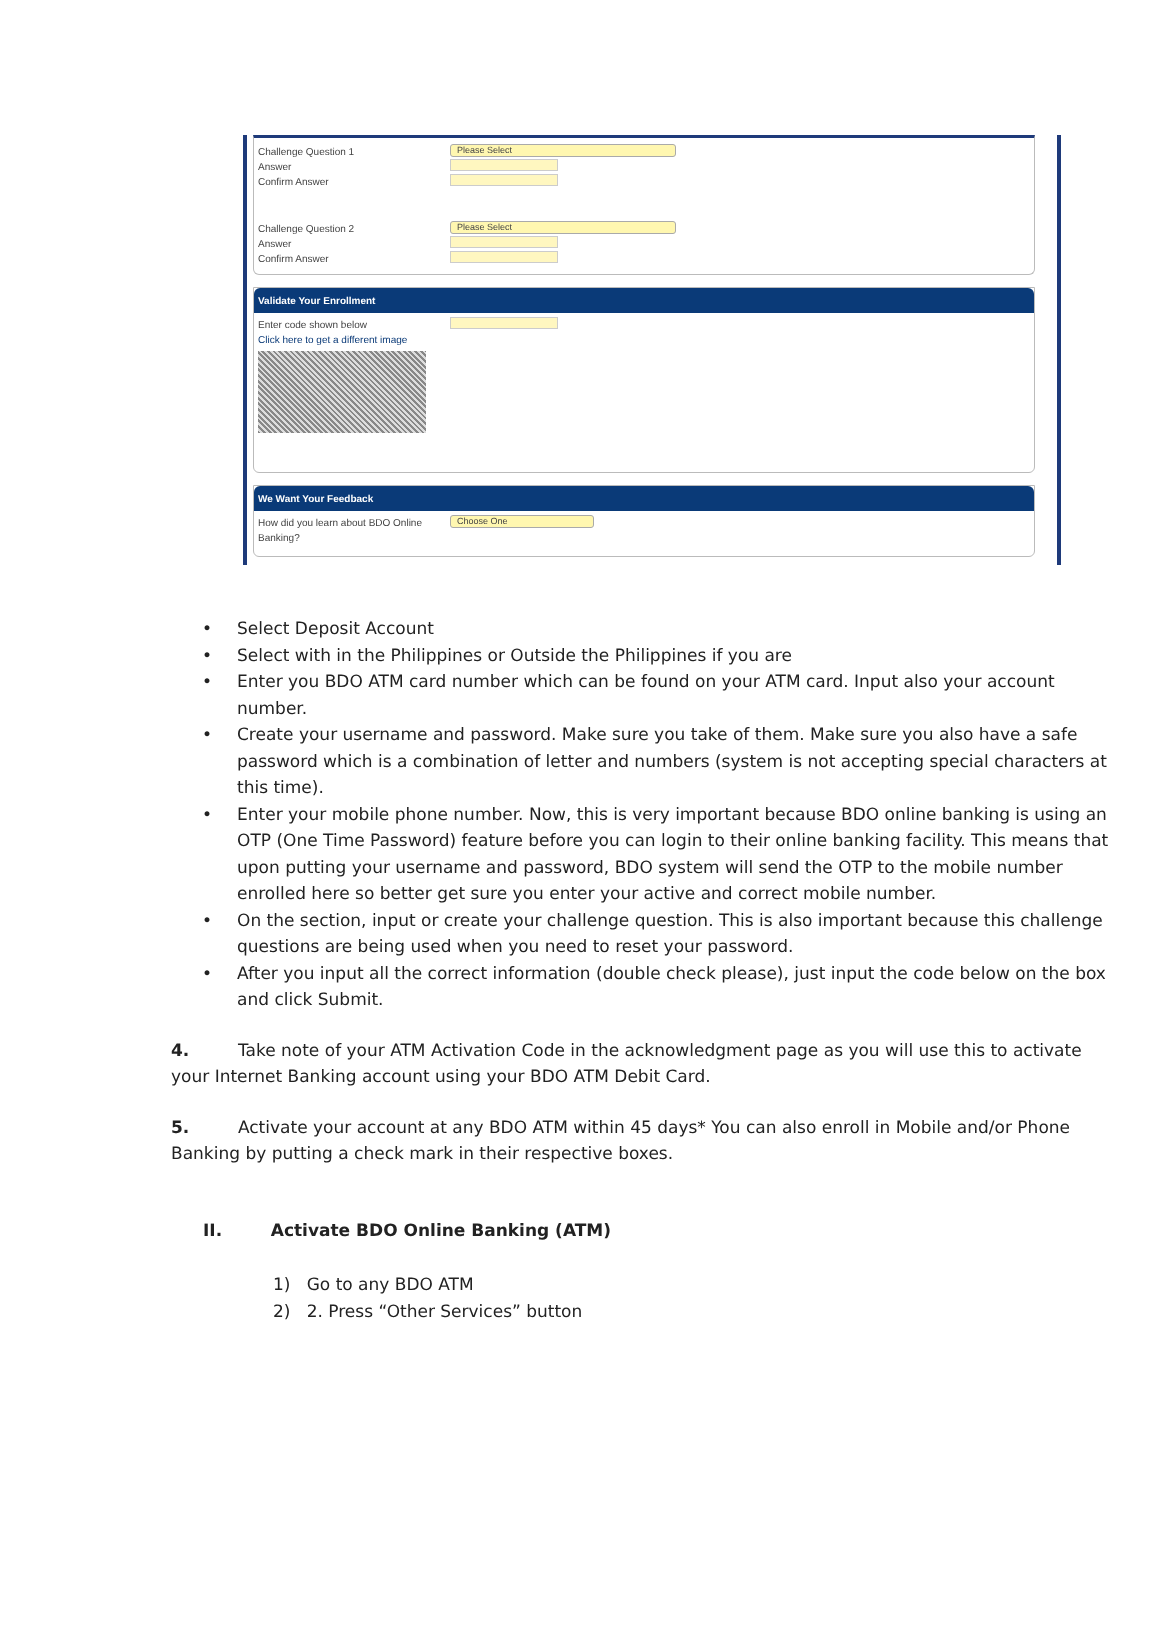Challenge Question 1
Please Select
Answer
Confirm Answer
Challenge Question 2
Please Select
Answer
Confirm Answer
Validate Your Enrollment
Enter code shown below
Click here to get a different image
We Want Your Feedback
How did you learn about BDO Online Banking?
Choose One
• Select Deposit Account
• Select with in the Philippines or Outside the Philippines if you are
• Enter you BDO ATM card number which can be found on your ATM card. Input also your account number.
• Create your username and password. Make sure you take of them. Make sure you also have a safe password which is a combination of letter and numbers (system is not accepting special characters at this time).
• Enter your mobile phone number. Now, this is very important because BDO online banking is using an OTP (One Time Password) feature before you can login to their online banking facility. This means that upon putting your username and password, BDO system will send the OTP to the mobile number enrolled here so better get sure you enter your active and correct mobile number.
• On the section, input or create your challenge question. This is also important because this challenge questions are being used when you need to reset your password.
• After you input all the correct information (double check please), just input the code below on the box and click Submit.
4. Take note of your ATM Activation Code in the acknowledgment page as you will use this to activate your Internet Banking account using your BDO ATM Debit Card.
5. Activate your account at any BDO ATM within 45 days* You can also enroll in Mobile and/or Phone Banking by putting a check mark in their respective boxes.
II. Activate BDO Online Banking (ATM)
1) Go to any BDO ATM
2) 2. Press “Other Services” button